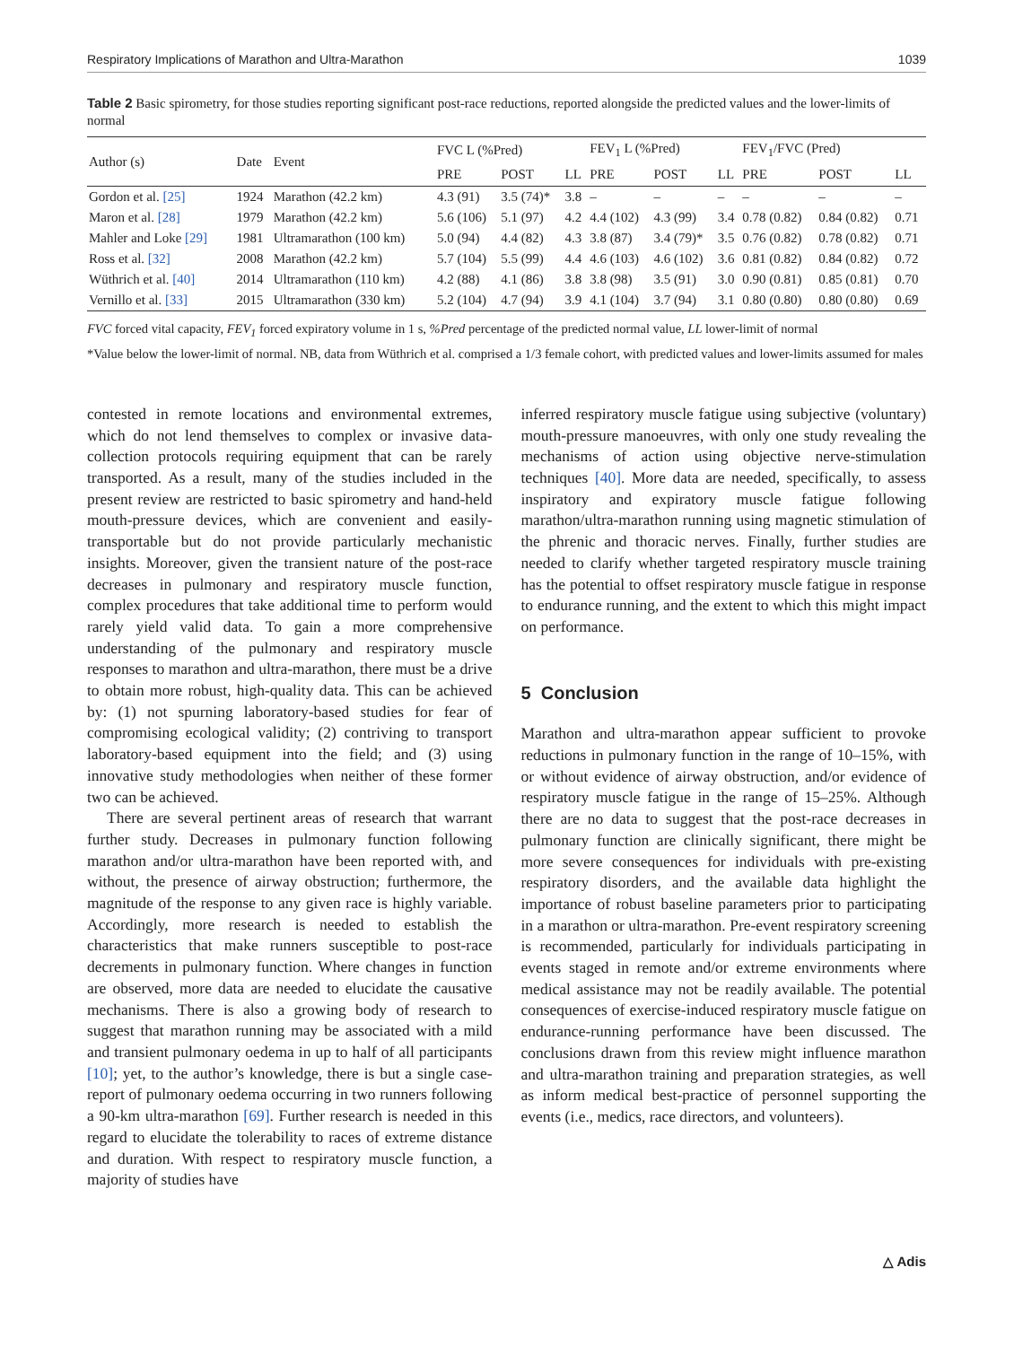Respiratory Implications of Marathon and Ultra-Marathon 1039
Table 2 Basic spirometry, for those studies reporting significant post-race reductions, reported alongside the predicted values and the lower-limits of normal
| Author (s) | Date | Event | FVC L (%Pred) | | | FEV<sub>1</sub> L (%Pred) | | | FEV<sub>1</sub>/FVC (Pred) | | |
| --- | --- | --- | --- | --- | --- | --- | --- | --- | --- | --- | --- |
| | | | PRE | POST | LL | PRE | POST | LL | PRE | POST | LL |
| Gordon et al. [25] | 1924 | Marathon (42.2 km) | 4.3 (91) | 3.5 (74)* | 3.8 | – | – | – | – | – | – |
| Maron et al. [28] | 1979 | Marathon (42.2 km) | 5.6 (106) | 5.1 (97) | 4.2 | 4.4 (102) | 4.3 (99) | 3.4 | 0.78 (0.82) | 0.84 (0.82) | 0.71 |
| Mahler and Loke [29] | 1981 | Ultramarathon (100 km) | 5.0 (94) | 4.4 (82) | 4.3 | 3.8 (87) | 3.4 (79)* | 3.5 | 0.76 (0.82) | 0.78 (0.82) | 0.71 |
| Ross et al. [32] | 2008 | Marathon (42.2 km) | 5.7 (104) | 5.5 (99) | 4.4 | 4.6 (103) | 4.6 (102) | 3.6 | 0.81 (0.82) | 0.84 (0.82) | 0.72 |
| Wüthrich et al. [40] | 2014 | Ultramarathon (110 km) | 4.2 (88) | 4.1 (86) | 3.8 | 3.8 (98) | 3.5 (91) | 3.0 | 0.90 (0.81) | 0.85 (0.81) | 0.70 |
| Vernillo et al. [33] | 2015 | Ultramarathon (330 km) | 5.2 (104) | 4.7 (94) | 3.9 | 4.1 (104) | 3.7 (94) | 3.1 | 0.80 (0.80) | 0.80 (0.80) | 0.69 |
FVC forced vital capacity, FEV<sub>1</sub> forced expiratory volume in 1 s, %Pred percentage of the predicted normal value, LL lower-limit of normal
*Value below the lower-limit of normal. NB, data from Wüthrich et al. comprised a 1/3 female cohort, with predicted values and lower-limits assumed for males
contested in remote locations and environmental extremes, which do not lend themselves to complex or invasive data-collection protocols requiring equipment that can be rarely transported. As a result, many of the studies included in the present review are restricted to basic spirometry and hand-held mouth-pressure devices, which are convenient and easily-transportable but do not provide particularly mechanistic insights. Moreover, given the transient nature of the post-race decreases in pulmonary and respiratory muscle function, complex procedures that take additional time to perform would rarely yield valid data. To gain a more comprehensive understanding of the pulmonary and respiratory muscle responses to marathon and ultra-marathon, there must be a drive to obtain more robust, high-quality data. This can be achieved by: (1) not spurning laboratory-based studies for fear of compromising ecological validity; (2) contriving to transport laboratory-based equipment into the field; and (3) using innovative study methodologies when neither of these former two can be achieved.
There are several pertinent areas of research that warrant further study. Decreases in pulmonary function following marathon and/or ultra-marathon have been reported with, and without, the presence of airway obstruction; furthermore, the magnitude of the response to any given race is highly variable. Accordingly, more research is needed to establish the characteristics that make runners susceptible to post-race decrements in pulmonary function. Where changes in function are observed, more data are needed to elucidate the causative mechanisms. There is also a growing body of research to suggest that marathon running may be associated with a mild and transient pulmonary oedema in up to half of all participants [10]; yet, to the author’s knowledge, there is but a single case-report of pulmonary oedema occurring in two runners following a 90-km ultra-marathon [69]. Further research is needed in this regard to elucidate the tolerability to races of extreme distance and duration. With respect to respiratory muscle function, a majority of studies have
inferred respiratory muscle fatigue using subjective (voluntary) mouth-pressure manoeuvres, with only one study revealing the mechanisms of action using objective nerve-stimulation techniques [40]. More data are needed, specifically, to assess inspiratory and expiratory muscle fatigue following marathon/ultra-marathon running using magnetic stimulation of the phrenic and thoracic nerves. Finally, further studies are needed to clarify whether targeted respiratory muscle training has the potential to offset respiratory muscle fatigue in response to endurance running, and the extent to which this might impact on performance.
5 Conclusion
Marathon and ultra-marathon appear sufficient to provoke reductions in pulmonary function in the range of 10–15%, with or without evidence of airway obstruction, and/or evidence of respiratory muscle fatigue in the range of 15–25%. Although there are no data to suggest that the post-race decreases in pulmonary function are clinically significant, there might be more severe consequences for individuals with pre-existing respiratory disorders, and the available data highlight the importance of robust baseline parameters prior to participating in a marathon or ultra-marathon. Pre-event respiratory screening is recommended, particularly for individuals participating in events staged in remote and/or extreme environments where medical assistance may not be readily available. The potential consequences of exercise-induced respiratory muscle fatigue on endurance-running performance have been discussed. The conclusions drawn from this review might influence marathon and ultra-marathon training and preparation strategies, as well as inform medical best-practice of personnel supporting the events (i.e., medics, race directors, and volunteers).
△ Adis